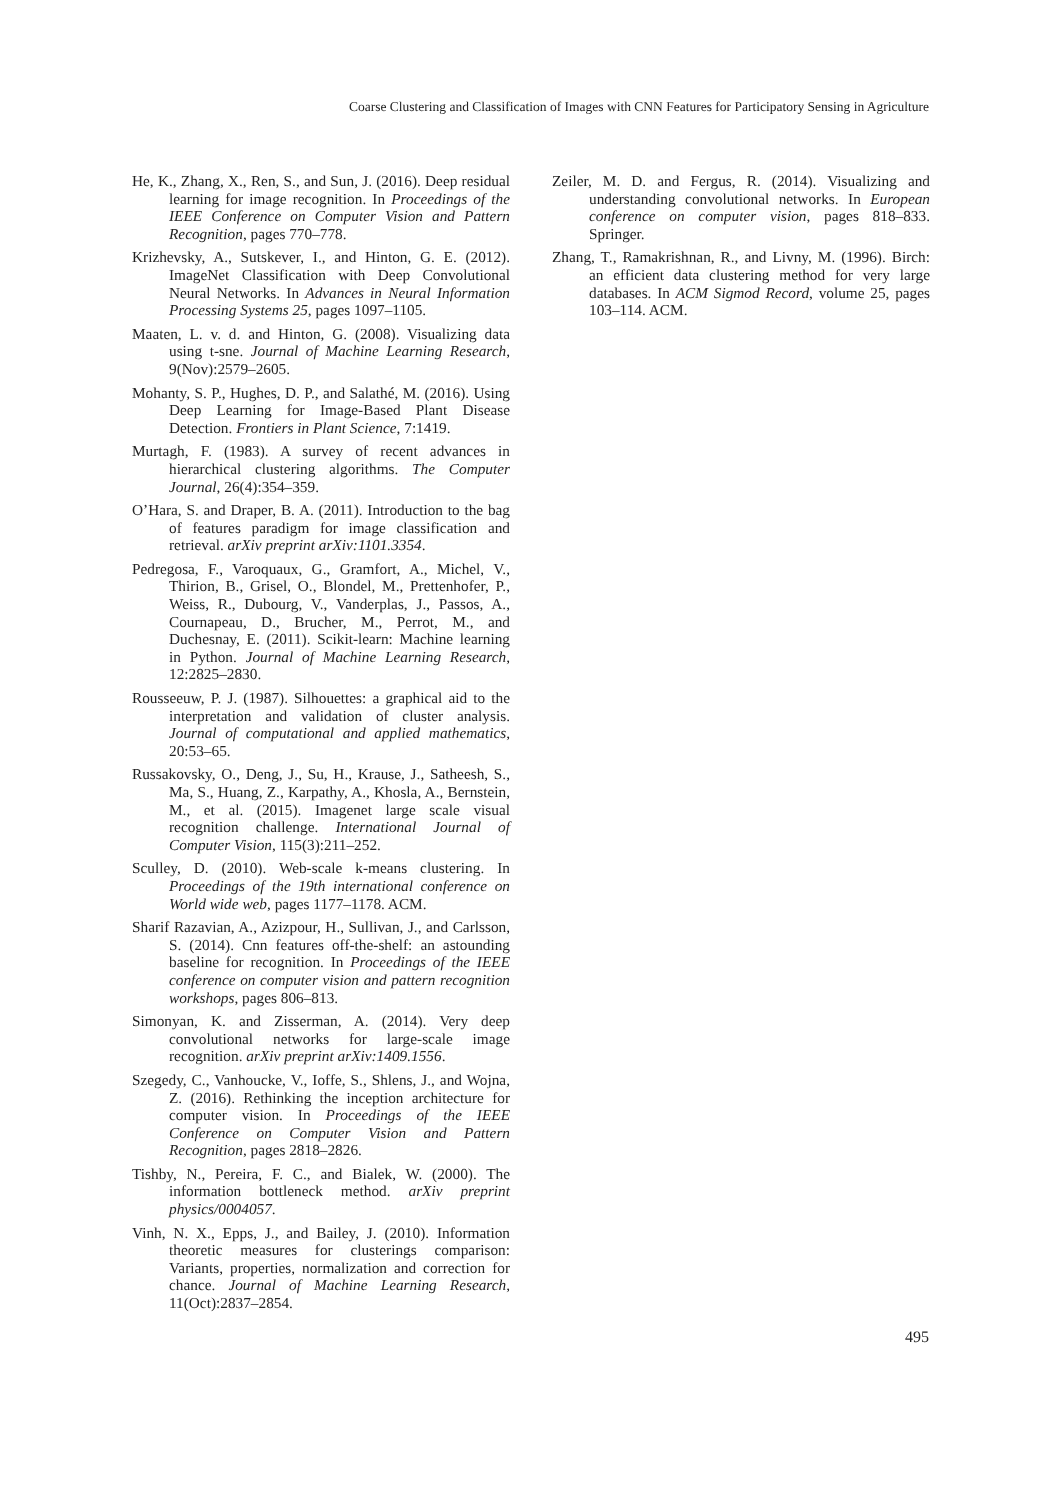Coarse Clustering and Classification of Images with CNN Features for Participatory Sensing in Agriculture
He, K., Zhang, X., Ren, S., and Sun, J. (2016). Deep residual learning for image recognition. In Proceedings of the IEEE Conference on Computer Vision and Pattern Recognition, pages 770–778.
Krizhevsky, A., Sutskever, I., and Hinton, G. E. (2012). ImageNet Classification with Deep Convolutional Neural Networks. In Advances in Neural Information Processing Systems 25, pages 1097–1105.
Maaten, L. v. d. and Hinton, G. (2008). Visualizing data using t-sne. Journal of Machine Learning Research, 9(Nov):2579–2605.
Mohanty, S. P., Hughes, D. P., and Salathé, M. (2016). Using Deep Learning for Image-Based Plant Disease Detection. Frontiers in Plant Science, 7:1419.
Murtagh, F. (1983). A survey of recent advances in hierarchical clustering algorithms. The Computer Journal, 26(4):354–359.
O’Hara, S. and Draper, B. A. (2011). Introduction to the bag of features paradigm for image classification and retrieval. arXiv preprint arXiv:1101.3354.
Pedregosa, F., Varoquaux, G., Gramfort, A., Michel, V., Thirion, B., Grisel, O., Blondel, M., Prettenhofer, P., Weiss, R., Dubourg, V., Vanderplas, J., Passos, A., Cournapeau, D., Brucher, M., Perrot, M., and Duchesnay, E. (2011). Scikit-learn: Machine learning in Python. Journal of Machine Learning Research, 12:2825–2830.
Rousseeuw, P. J. (1987). Silhouettes: a graphical aid to the interpretation and validation of cluster analysis. Journal of computational and applied mathematics, 20:53–65.
Russakovsky, O., Deng, J., Su, H., Krause, J., Satheesh, S., Ma, S., Huang, Z., Karpathy, A., Khosla, A., Bernstein, M., et al. (2015). Imagenet large scale visual recognition challenge. International Journal of Computer Vision, 115(3):211–252.
Sculley, D. (2010). Web-scale k-means clustering. In Proceedings of the 19th international conference on World wide web, pages 1177–1178. ACM.
Sharif Razavian, A., Azizpour, H., Sullivan, J., and Carlsson, S. (2014). Cnn features off-the-shelf: an astounding baseline for recognition. In Proceedings of the IEEE conference on computer vision and pattern recognition workshops, pages 806–813.
Simonyan, K. and Zisserman, A. (2014). Very deep convolutional networks for large-scale image recognition. arXiv preprint arXiv:1409.1556.
Szegedy, C., Vanhoucke, V., Ioffe, S., Shlens, J., and Wojna, Z. (2016). Rethinking the inception architecture for computer vision. In Proceedings of the IEEE Conference on Computer Vision and Pattern Recognition, pages 2818–2826.
Tishby, N., Pereira, F. C., and Bialek, W. (2000). The information bottleneck method. arXiv preprint physics/0004057.
Vinh, N. X., Epps, J., and Bailey, J. (2010). Information theoretic measures for clusterings comparison: Variants, properties, normalization and correction for chance. Journal of Machine Learning Research, 11(Oct):2837–2854.
Zeiler, M. D. and Fergus, R. (2014). Visualizing and understanding convolutional networks. In European conference on computer vision, pages 818–833. Springer.
Zhang, T., Ramakrishnan, R., and Livny, M. (1996). Birch: an efficient data clustering method for very large databases. In ACM Sigmod Record, volume 25, pages 103–114. ACM.
495